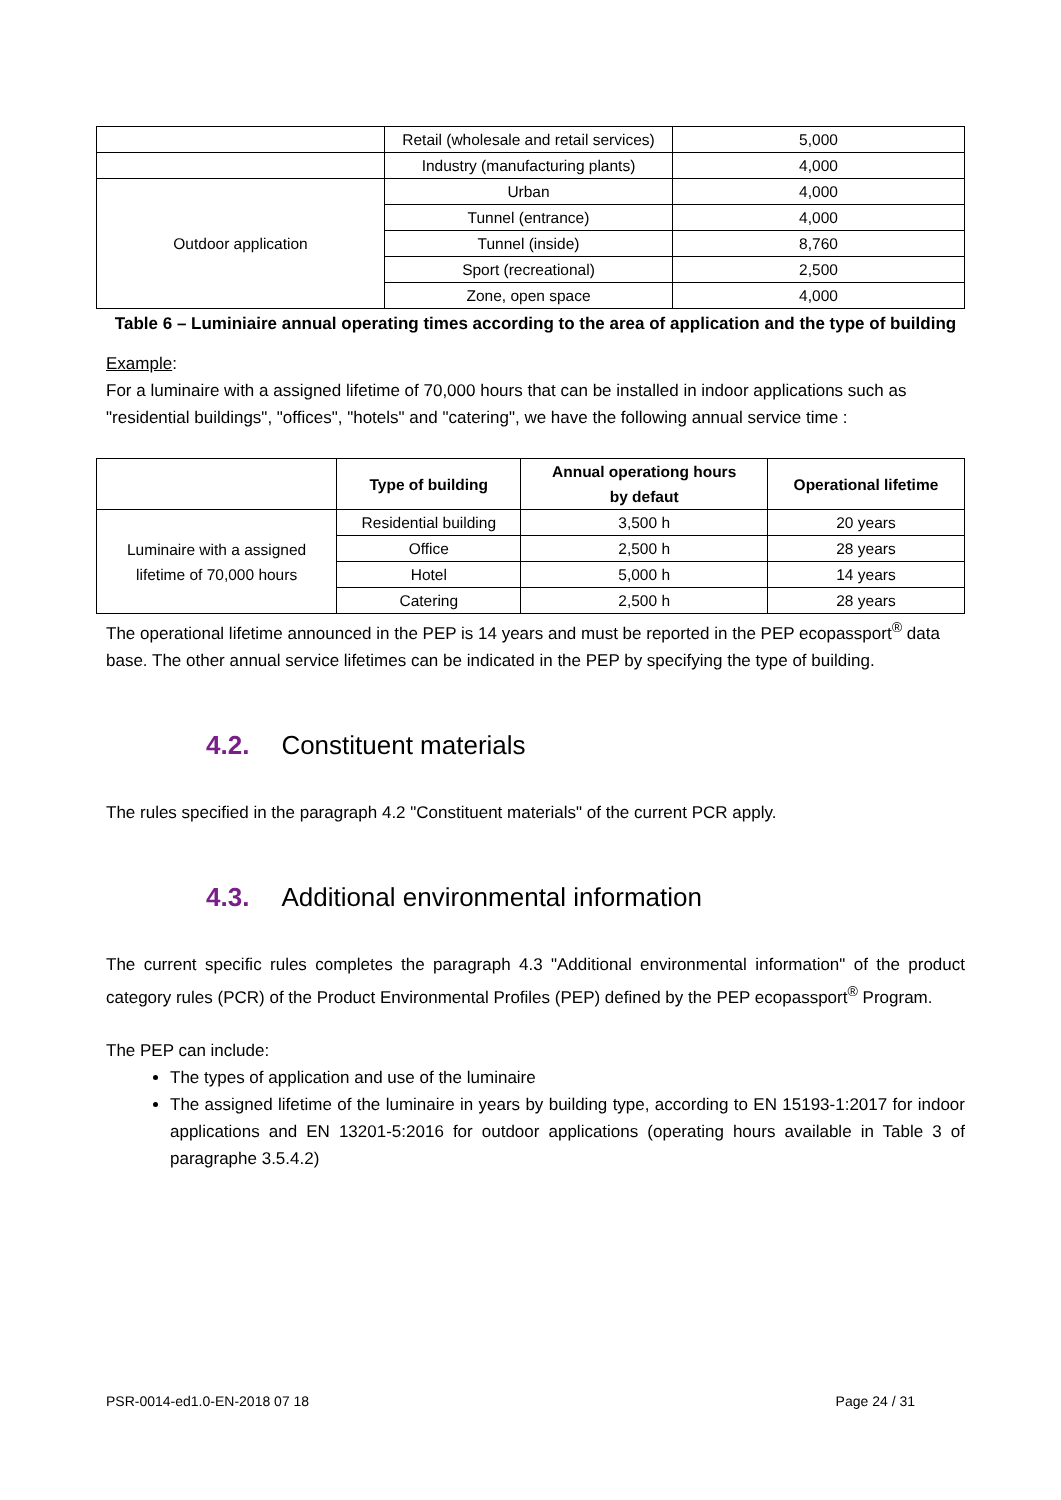| | Retail (wholesale and retail services) | 5,000 |
| | Industry (manufacturing plants) | 4,000 |
| Outdoor application | Urban | 4,000 |
| | Tunnel (entrance) | 4,000 |
| | Tunnel (inside) | 8,760 |
| | Sport (recreational) | 2,500 |
| | Zone, open space | 4,000 |
Table 6 – Luminiaire annual operating times according to the area of application and the type of building
Example:
For a luminaire with a assigned lifetime of 70,000 hours that can be installed in indoor applications such as "residential buildings", "offices", "hotels" and "catering", we have the following annual service time :
| | Type of building | Annual operationg hours by defaut | Operational lifetime |
| --- | --- | --- | --- |
| Luminaire with a assigned lifetime of 70,000 hours | Residential building | 3,500 h | 20 years |
| | Office | 2,500 h | 28 years |
| | Hotel | 5,000 h | 14 years |
| | Catering | 2,500 h | 28 years |
The operational lifetime announced in the PEP is 14 years and must be reported in the PEP ecopassport<sup>®</sup> data base. The other annual service lifetimes can be indicated in the PEP by specifying the type of building.
4.2. Constituent materials
The rules specified in the paragraph 4.2 "Constituent materials" of the current PCR apply.
4.3. Additional environmental information
The current specific rules completes the paragraph 4.3 "Additional environmental information" of the product category rules (PCR) of the Product Environmental Profiles (PEP) defined by the PEP ecopassport<sup>®</sup> Program.
The PEP can include:
The types of application and use of the luminaire
The assigned lifetime of the luminaire in years by building type, according to EN 15193-1:2017 for indoor applications and EN 13201-5:2016 for outdoor applications (operating hours available in Table 3 of paragraphe 3.5.4.2)
PSR-0014-ed1.0-EN-2018 07 18 Page 24 / 31